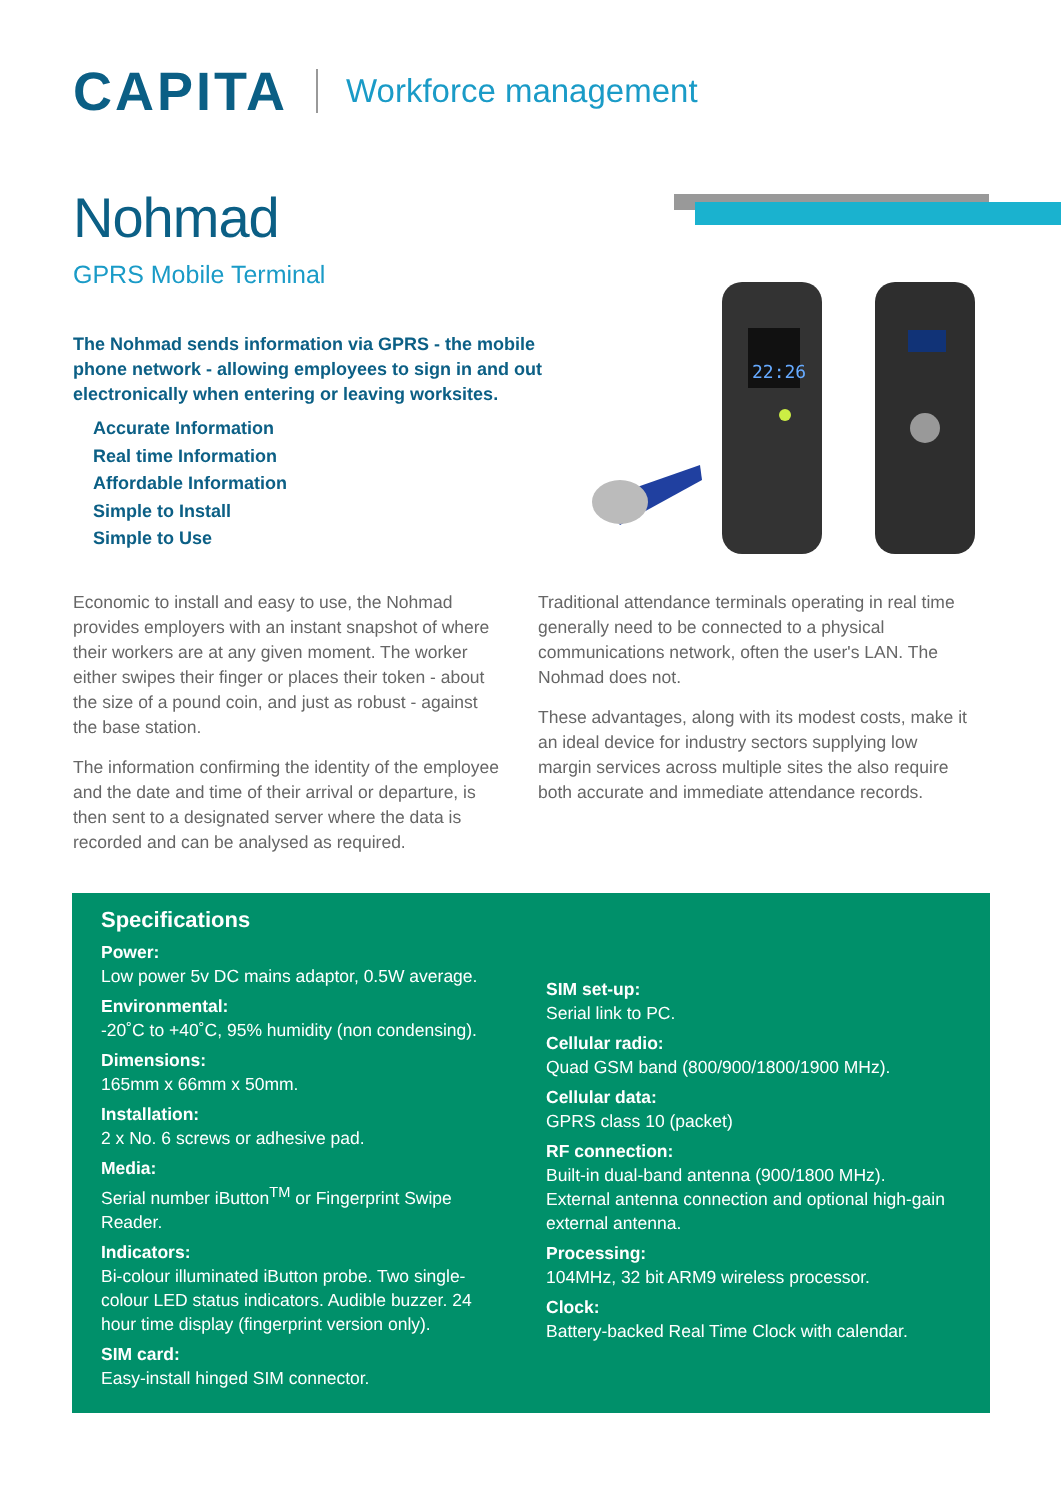CAPITA Workforce management
Nohmad
GPRS Mobile Terminal
The Nohmad sends information via GPRS - the mobile phone network - allowing employees to sign in and out electronically when entering or leaving worksites.
Accurate Information
Real time Information
Affordable Information
Simple to Install
Simple to Use
22:26
Economic to install and easy to use, the Nohmad provides employers with an instant snapshot of where their workers are at any given moment. The worker either swipes their finger or places their token - about the size of a pound coin, and just as robust - against the base station.
The information confirming the identity of the employee and the date and time of their arrival or departure, is then sent to a designated server where the data is recorded and can be analysed as required.
Traditional attendance terminals operating in real time generally need to be connected to a physical communications network, often the user's LAN. The Nohmad does not.
These advantages, along with its modest costs, make it an ideal device for industry sectors supplying low margin services across multiple sites the also require both accurate and immediate attendance records.
Specifications
Power:
Low power 5v DC mains adaptor, 0.5W average.
Environmental:
-20˚C to +40˚C, 95% humidity (non condensing).
Dimensions:
165mm x 66mm x 50mm.
Installation:
2 x No. 6 screws or adhesive pad.
Media:
Serial number iButton<sup>TM</sup> or Fingerprint Swipe Reader.
Indicators:
Bi-colour illuminated iButton probe. Two single-colour LED status indicators. Audible buzzer. 24 hour time display (fingerprint version only).
SIM card:
Easy-install hinged SIM connector.
SIM set-up:
Serial link to PC.
Cellular radio:
Quad GSM band (800/900/1800/1900 MHz).
Cellular data:
GPRS class 10 (packet)
RF connection:
Built-in dual-band antenna (900/1800 MHz). External antenna connection and optional high-gain external antenna.
Processing:
104MHz, 32 bit ARM9 wireless processor.
Clock:
Battery-backed Real Time Clock with calendar.